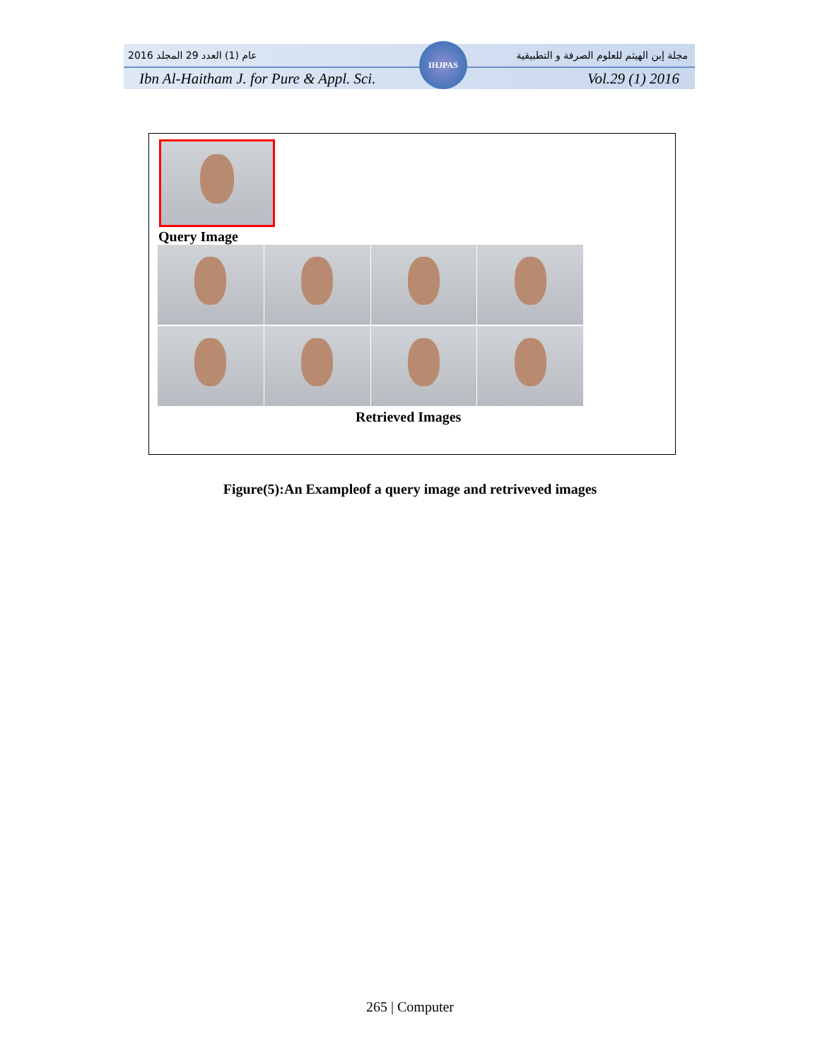2016 عام (1) العدد 29 المجلد مجلة إبن الهيثم للعلوم الصرفة و التطبيقية
Ibn Al-Haitham J. for Pure & Appl. Sci. Vol.29 (1) 2016
IHJPAS
Query Image
Retrieved Images
Figure(5):An Exampleof a query image and retriveved images
265 | Computer